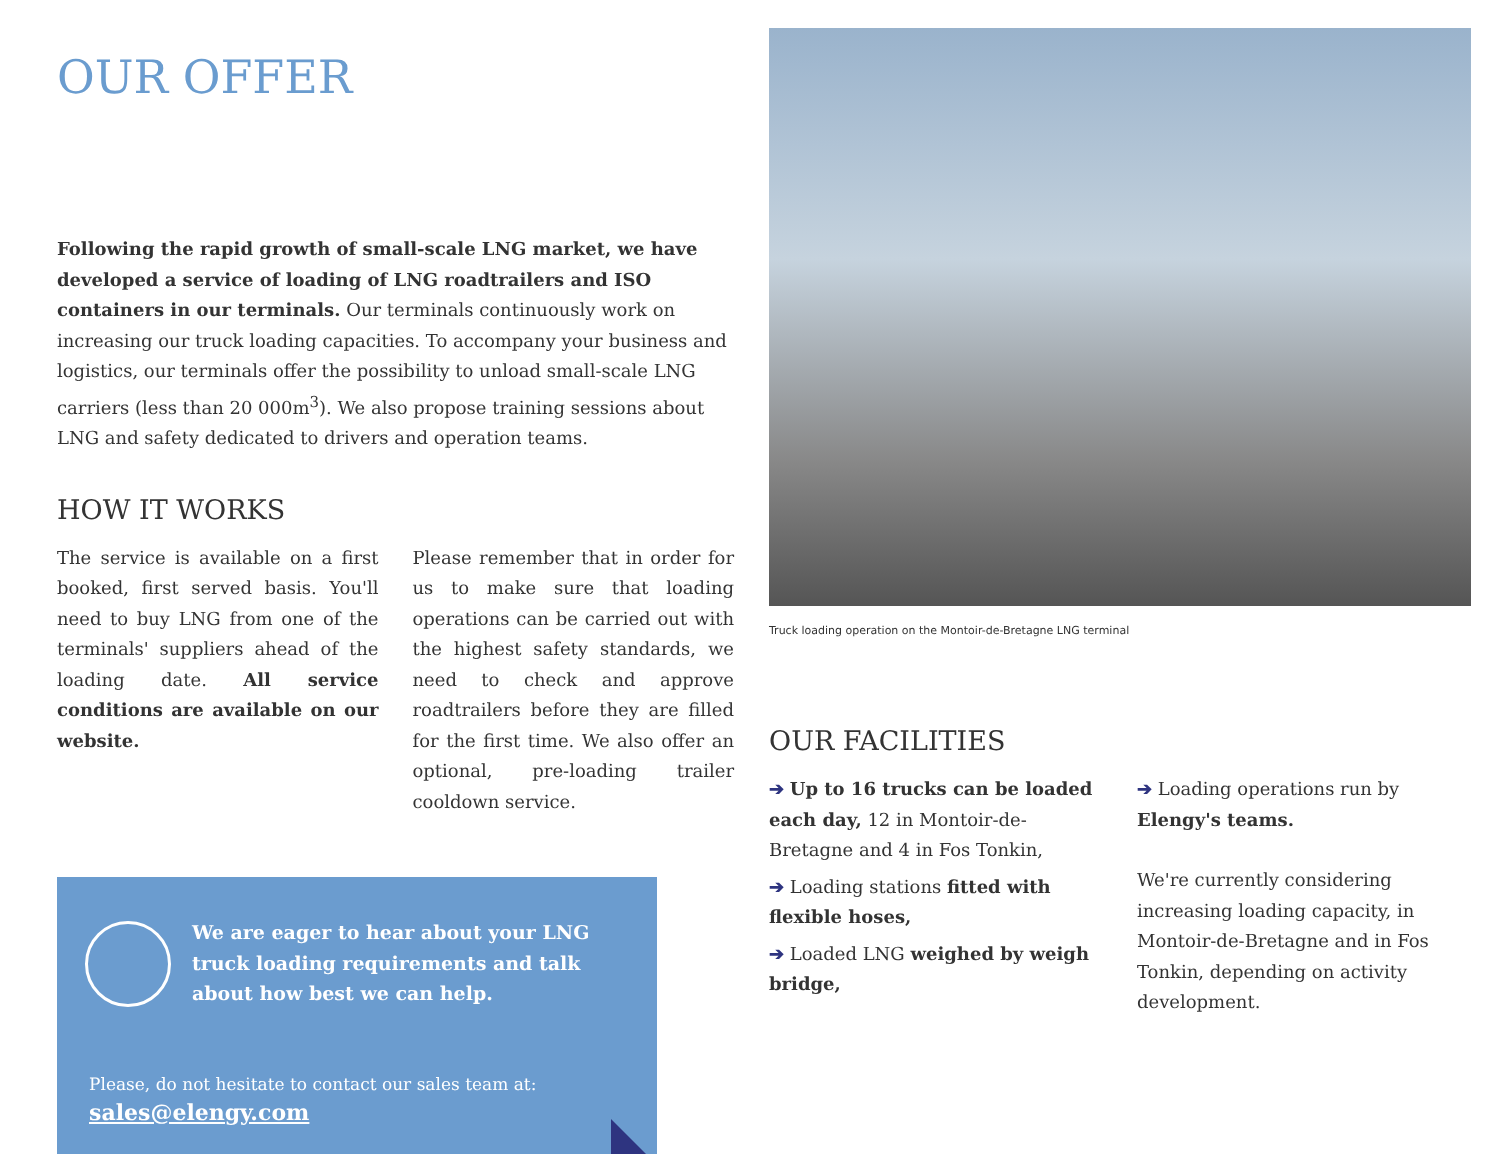OUR OFFER
Following the rapid growth of small-scale LNG market, we have developed a service of loading of LNG roadtrailers and ISO containers in our terminals. Our terminals continuously work on increasing our truck loading capacities. To accompany your business and logistics, our terminals offer the possibility to unload small-scale LNG carriers (less than 20 000m<sup>3</sup>). We also propose training sessions about LNG and safety dedicated to drivers and operation teams.
HOW IT WORKS
The service is available on a first booked, first served basis. You'll need to buy LNG from one of the terminals' suppliers ahead of the loading date. All service conditions are available on our website.
Please remember that in order for us to make sure that loading operations can be carried out with the highest safety standards, we need to check and approve roadtrailers before they are filled for the first time. We also offer an optional, pre-loading trailer cooldown service.
We are eager to hear about your LNG truck loading requirements and talk about how best we can help.
Please, do not hesitate to contact our sales team at:
sales@elengy.com
Truck loading operation on the Montoir-de-Bretagne LNG terminal
OUR FACILITIES
➔ Up to 16 trucks can be loaded each day, 12 in Montoir-de-Bretagne and 4 in Fos Tonkin,
➔ Loading stations fitted with flexible hoses,
➔ Loaded LNG weighed by weigh bridge,
➔ Loading operations run by Elengy's teams.
We're currently considering increasing loading capacity, in Montoir-de-Bretagne and in Fos Tonkin, depending on activity development.